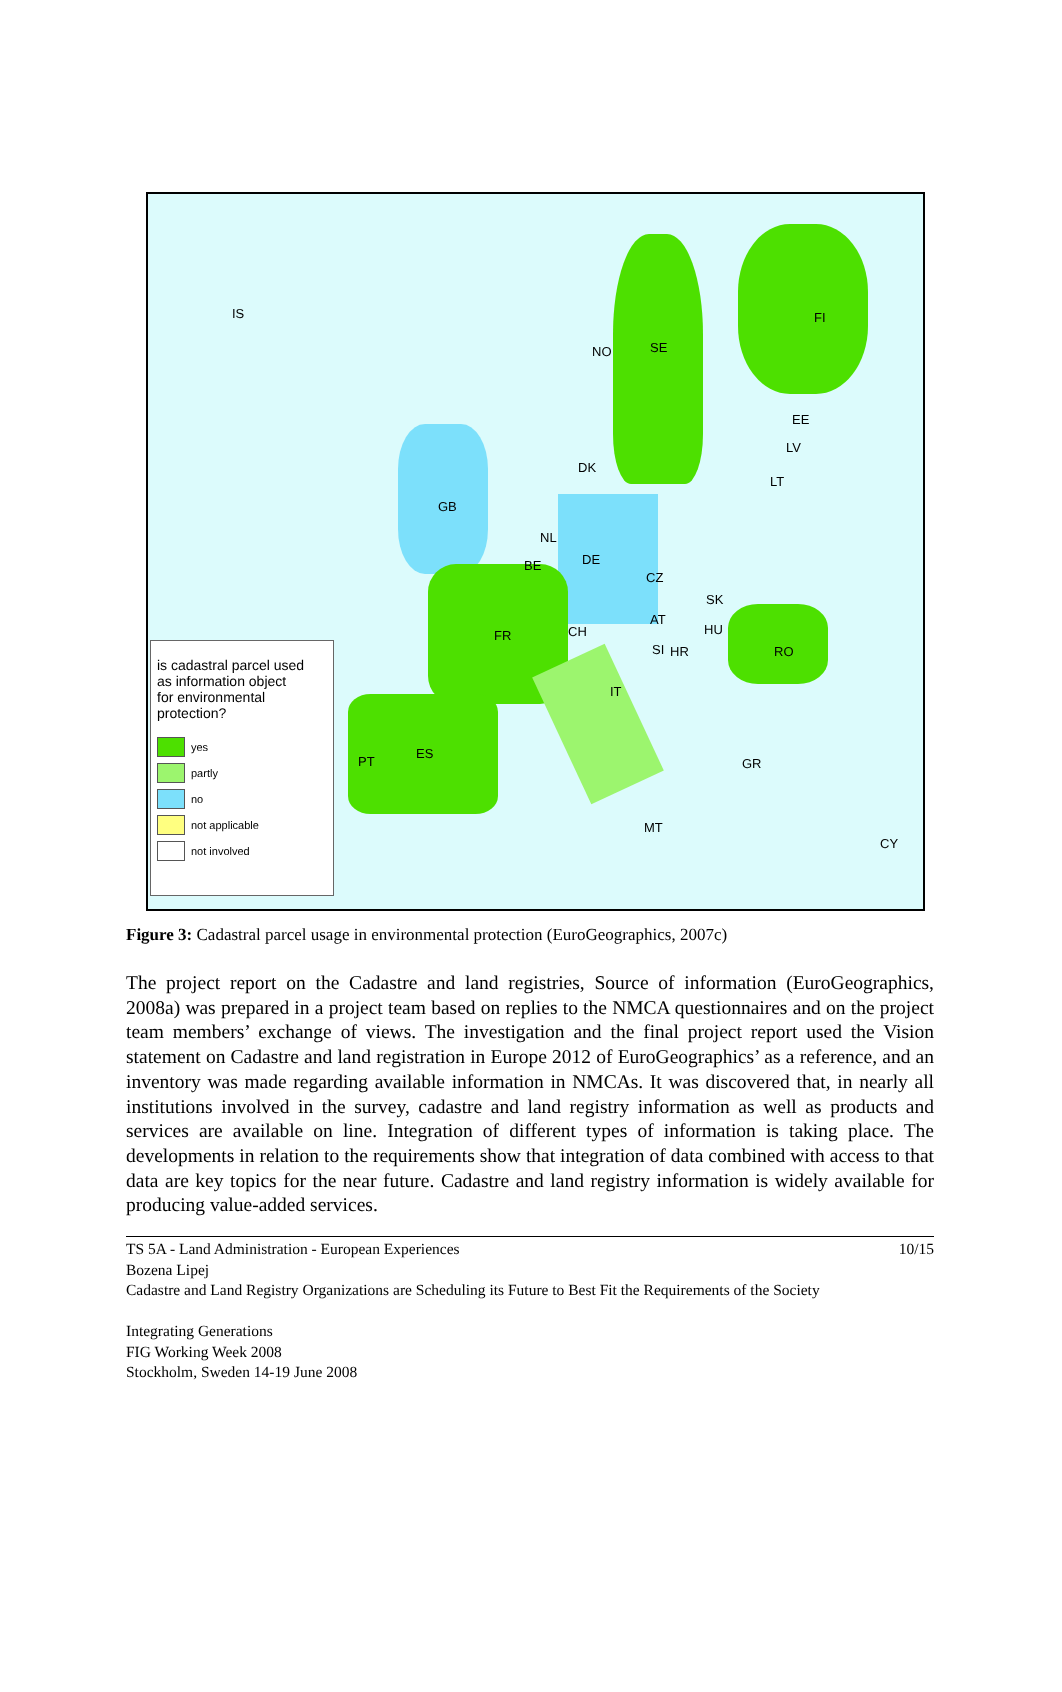IS
NO SE
FI
EE
LV
LT
DK
GB
NL
DE
BE
CZ
SK
AT
HU
FR CH
SI HR RO
IT
ES
PT GR
MT
CY
is cadastral parcel used
as information object
for environmental protection?
yes
partly
no
not applicable
not involved
Figure 3: Cadastral parcel usage in environmental protection (EuroGeographics, 2007c)
The project report on the Cadastre and land registries, Source of information (EuroGeographics, 2008a) was prepared in a project team based on replies to the NMCA questionnaires and on the project team members’ exchange of views. The investigation and the final project report used the Vision statement on Cadastre and land registration in Europe 2012 of EuroGeographics’ as a reference, and an inventory was made regarding available information in NMCAs. It was discovered that, in nearly all institutions involved in the survey, cadastre and land registry information as well as products and services are available on line. Integration of different types of information is taking place. The developments in relation to the requirements show that integration of data combined with access to that data are key topics for the near future. Cadastre and land registry information is widely available for producing value-added services.
TS 5A - Land Administration - European Experiences 10/15
Bozena Lipej
Cadastre and Land Registry Organizations are Scheduling its Future to Best Fit the Requirements of the Society
Integrating Generations
FIG Working Week 2008
Stockholm, Sweden 14-19 June 2008